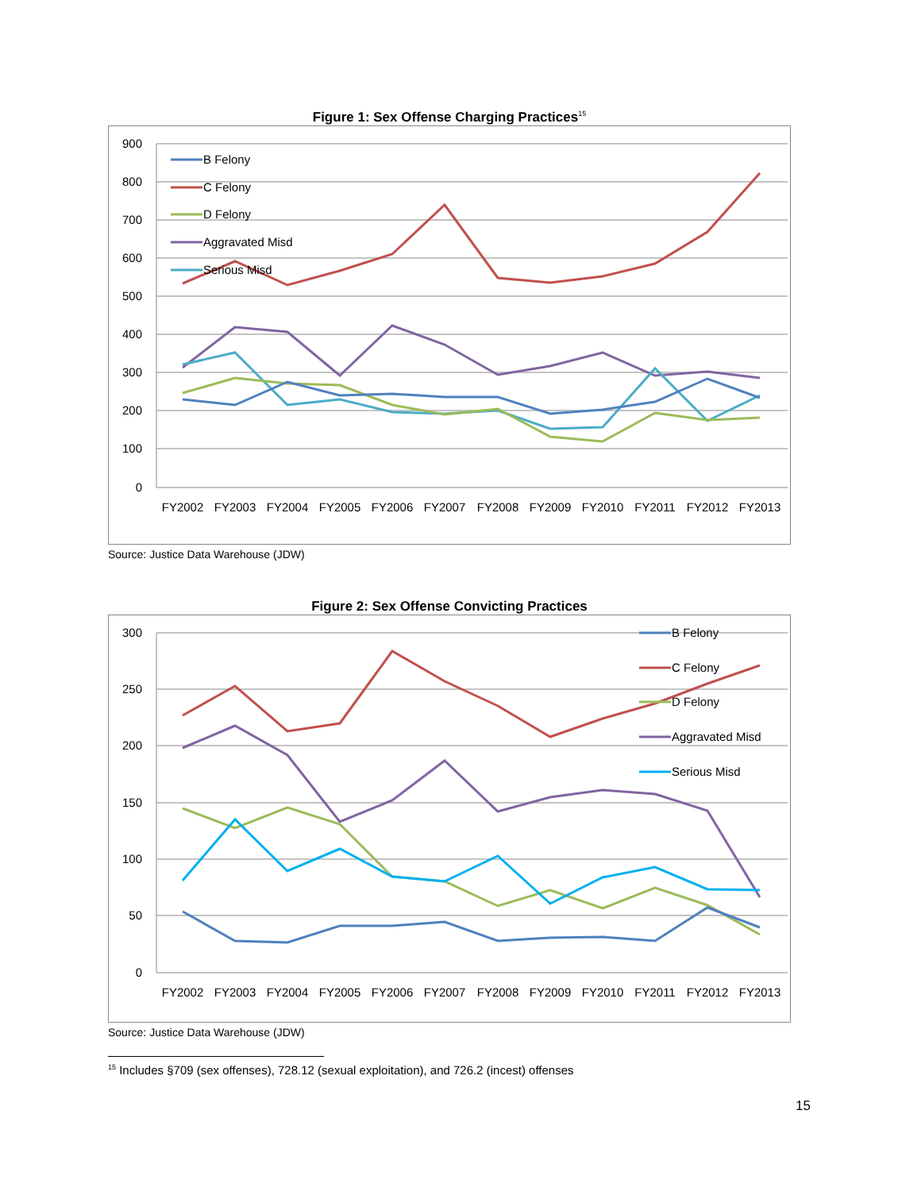Figure 1: Sex Offense Charging Practices<sup>15</sup>
900
800
700
600
500
400
300
200
100
0
FY2002
FY2003
FY2004
FY2005
FY2006
FY2007
FY2008
FY2009
FY2010
FY2011
FY2012
FY2013
B Felony
C Felony
D Felony
Aggravated Misd
Serious Misd
Source: Justice Data Warehouse (JDW)
Figure 2: Sex Offense Convicting Practices
300
250
200
150
100
50
0
FY2002
FY2003
FY2004
FY2005
FY2006
FY2007
FY2008
FY2009
FY2010
FY2011
FY2012
FY2013
B Felony
C Felony
D Felony
Aggravated Misd
Serious Misd
Source: Justice Data Warehouse (JDW)
<sup>15</sup> Includes §709 (sex offenses), 728.12 (sexual exploitation), and 726.2 (incest) offenses
15